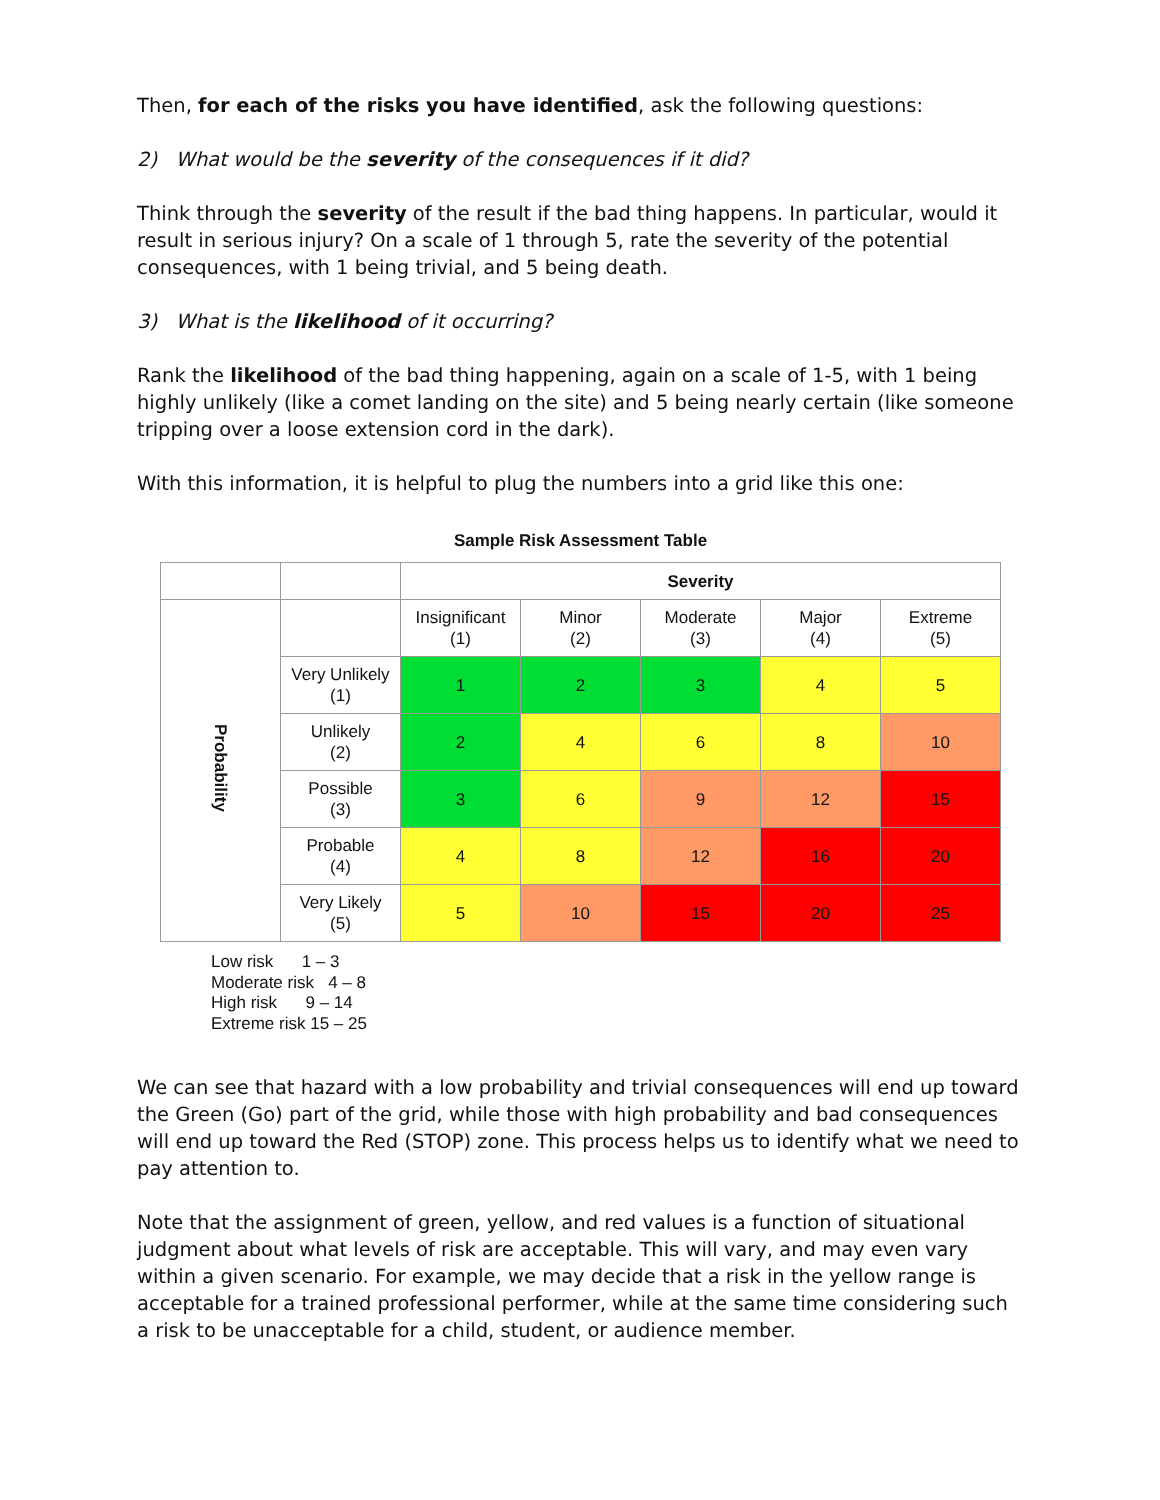Then, for each of the risks you have identified, ask the following questions:
2) What would be the severity of the consequences if it did?
Think through the severity of the result if the bad thing happens. In particular, would it result in serious injury? On a scale of 1 through 5, rate the severity of the potential consequences, with 1 being trivial, and 5 being death.
3) What is the likelihood of it occurring?
Rank the likelihood of the bad thing happening, again on a scale of 1-5, with 1 being highly unlikely (like a comet landing on the site) and 5 being nearly certain (like someone tripping over a loose extension cord in the dark).
With this information, it is helpful to plug the numbers into a grid like this one:
Sample Risk Assessment Table
| | | Severity | | | | |
| Probability | | Insignificant (1) | Minor (2) | Moderate (3) | Major (4) | Extreme (5) |
| | Very Unlikely (1) | 1 | 2 | 3 | 4 | 5 |
| | Unlikely (2) | 2 | 4 | 6 | 8 | 10 |
| | Possible (3) | 3 | 6 | 9 | 12 | 15 |
| | Probable (4) | 4 | 8 | 12 | 16 | 20 |
| | Very Likely (5) | 5 | 10 | 15 | 20 | 25 |
Low risk 1 – 3
Moderate risk 4 – 8
High risk 9 – 14
Extreme risk 15 – 25
We can see that hazard with a low probability and trivial consequences will end up toward the Green (Go) part of the grid, while those with high probability and bad consequences will end up toward the Red (STOP) zone. This process helps us to identify what we need to pay attention to.
Note that the assignment of green, yellow, and red values is a function of situational judgment about what levels of risk are acceptable. This will vary, and may even vary within a given scenario. For example, we may decide that a risk in the yellow range is acceptable for a trained professional performer, while at the same time considering such a risk to be unacceptable for a child, student, or audience member.